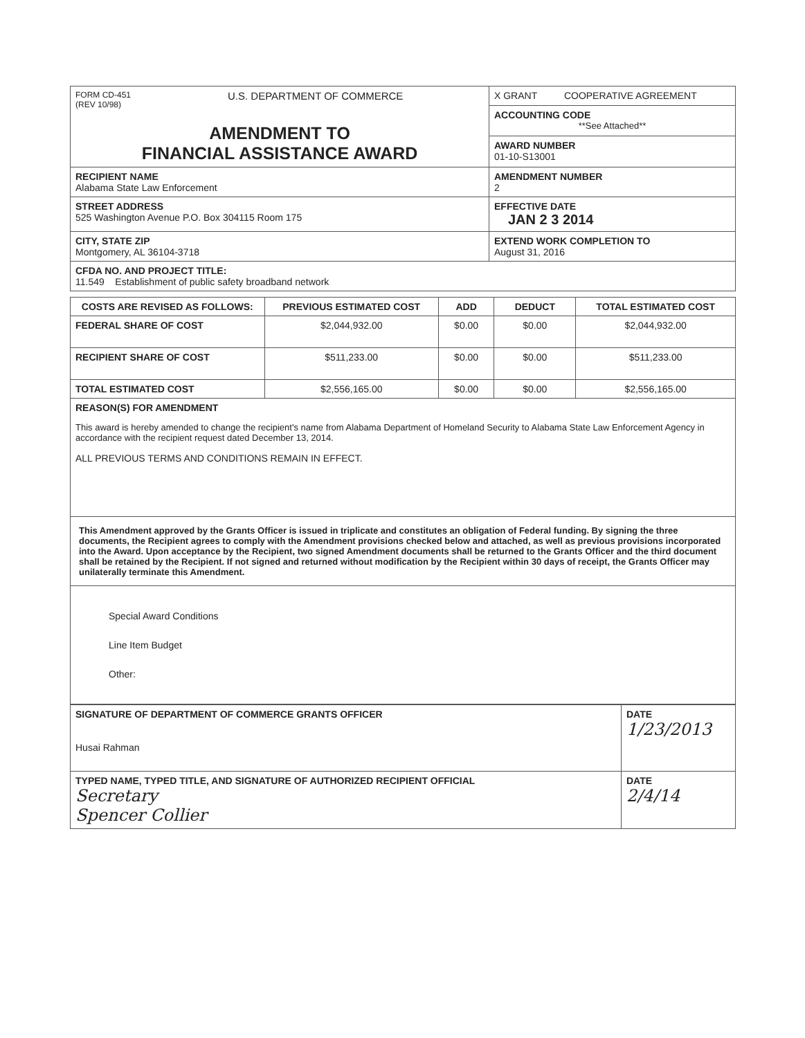| FORM CD-451 (REV 10/98) U.S. DEPARTMENT OF COMMERCE AMENDMENT TO FINANCIAL ASSISTANCE AWARD | X GRANT COOPERATIVE AGREEMENT |
| | ACCOUNTING CODE **See Attached** |
| | AWARD NUMBER 01-10-S13001 |
| RECIPIENT NAME Alabama State Law Enforcement | AMENDMENT NUMBER 2 |
| STREET ADDRESS 525 Washington Avenue P.O. Box 304115 Room 175 | EFFECTIVE DATE JAN 2 3 2014 |
| CITY, STATE ZIP Montgomery, AL 36104-3718 | EXTEND WORK COMPLETION TO August 31, 2016 |
| CFDA NO. AND PROJECT TITLE: 11.549 Establishment of public safety broadband network | |
| COSTS ARE REVISED AS FOLLOWS: | PREVIOUS ESTIMATED COST | ADD | DEDUCT | TOTAL ESTIMATED COST |
| --- | --- | --- | --- | --- |
| FEDERAL SHARE OF COST | $2,044,932.00 | $0.00 | $0.00 | $2,044,932.00 |
| RECIPIENT SHARE OF COST | $511,233.00 | $0.00 | $0.00 | $511,233.00 |
| TOTAL ESTIMATED COST | $2,556,165.00 | $0.00 | $0.00 | $2,556,165.00 |
| REASON(S) FOR AMENDMENT This award is hereby amended to change the recipient's name from Alabama Department of Homeland Security to Alabama State Law Enforcement Agency in accordance with the recipient request dated December 13, 2014. ALL PREVIOUS TERMS AND CONDITIONS REMAIN IN EFFECT. | | | | |
| This Amendment approved by the Grants Officer is issued in triplicate and constitutes an obligation of Federal funding. By signing the three documents, the Recipient agrees to comply with the Amendment provisions checked below and attached, as well as previous provisions incorporated into the Award. Upon acceptance by the Recipient, two signed Amendment documents shall be returned to the Grants Officer and the third document shall be retained by the Recipient. If not signed and returned without modification by the Recipient within 30 days of receipt, the Grants Officer may unilaterally terminate this Amendment. | | | | |
| Special Award Conditions Line Item Budget Other: | | | | |
| SIGNATURE OF DEPARTMENT OF COMMERCE GRANTS OFFICER Husai Rahman | DATE 1/23/2013 |
| TYPED NAME, TYPED TITLE, AND SIGNATURE OF AUTHORIZED RECIPIENT OFFICIAL Secretary Spencer Collier | DATE 2/4/14 |